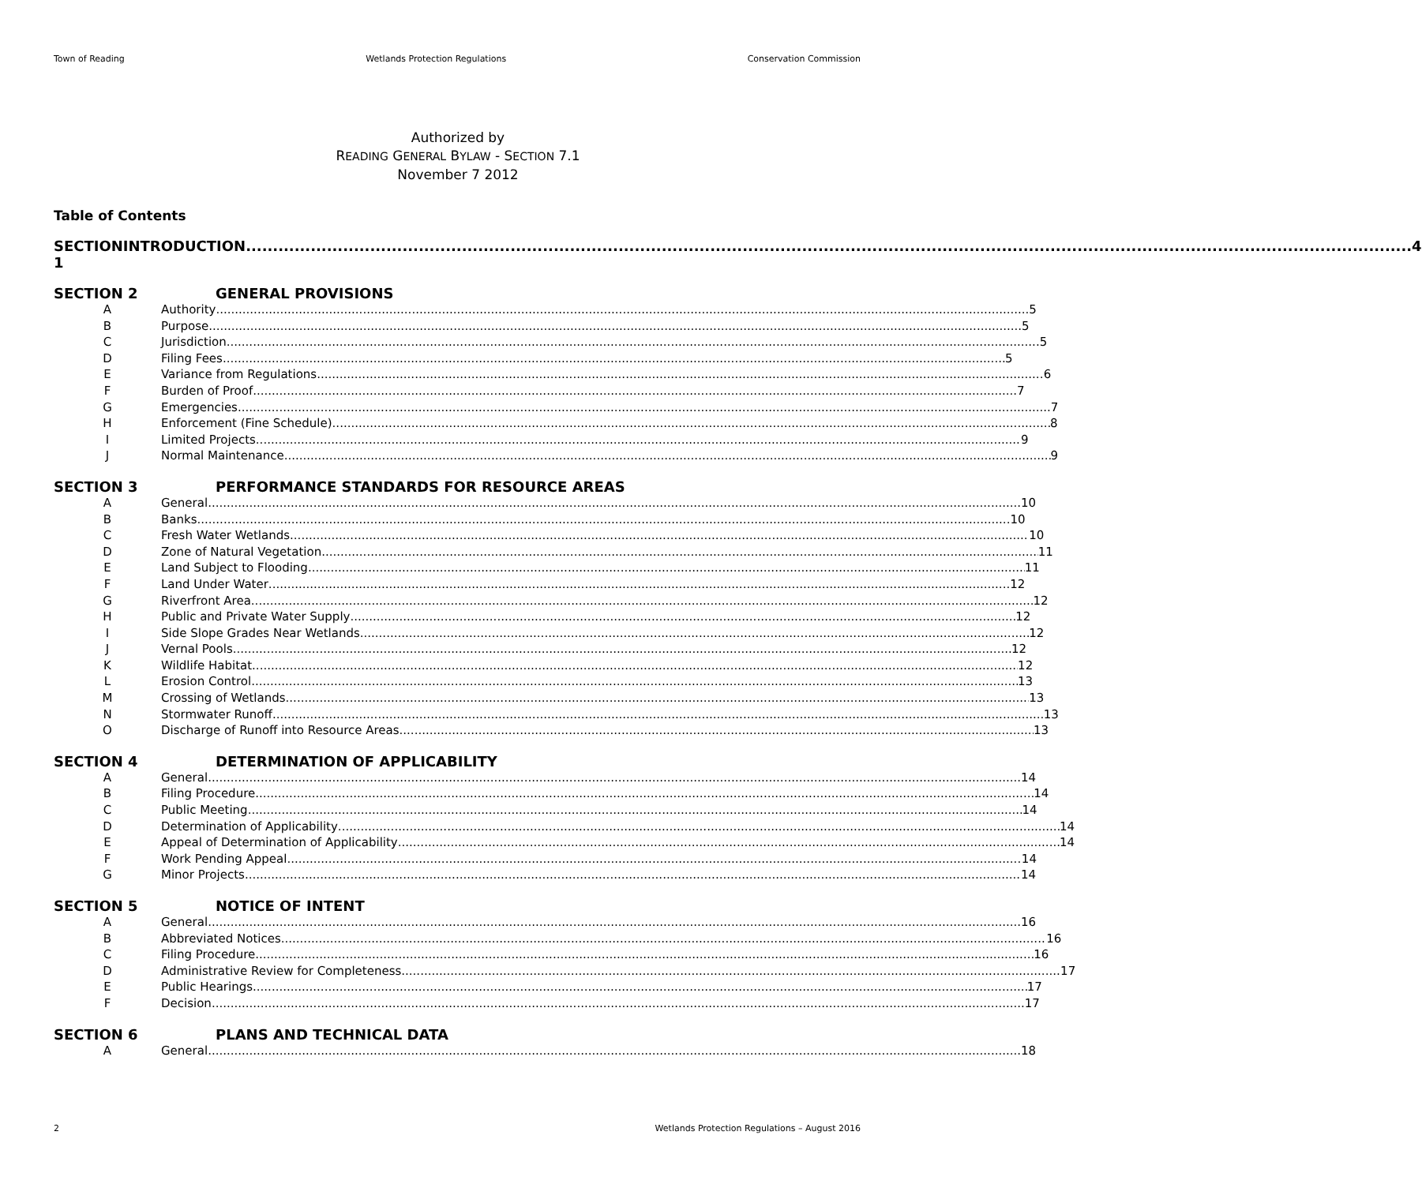Town of Reading Wetlands Protection Regulations Conservation Commission
Authorized by
READING GENERAL BYLAW - SECTION 7.1
November 7 2012
Table of Contents
SECTION 1 INTRODUCTION 4
SECTION 2 GENERAL PROVISIONS
A Authority 5
B Purpose 5
C Jurisdiction 5
D Filing Fees 5
E Variance from Regulations 6
F Burden of Proof 7
G Emergencies 7
H Enforcement (Fine Schedule) 8
I Limited Projects 9
J Normal Maintenance 9
SECTION 3 PERFORMANCE STANDARDS FOR RESOURCE AREAS
A General 10
B Banks 10
C Fresh Water Wetlands 10
D Zone of Natural Vegetation 11
E Land Subject to Flooding 11
F Land Under Water 12
G Riverfront Area 12
H Public and Private Water Supply 12
I Side Slope Grades Near Wetlands 12
J Vernal Pools 12
K Wildlife Habitat 12
L Erosion Control 13
M Crossing of Wetlands 13
N Stormwater Runoff 13
O Discharge of Runoff into Resource Areas 13
SECTION 4 DETERMINATION OF APPLICABILITY
A General 14
B Filing Procedure 14
C Public Meeting 14
D Determination of Applicability 14
E Appeal of Determination of Applicability 14
F Work Pending Appeal 14
G Minor Projects 14
SECTION 5 NOTICE OF INTENT
A General 16
B Abbreviated Notices 16
C Filing Procedure 16
D Administrative Review for Completeness 17
E Public Hearings 17
F Decision 17
SECTION 6 PLANS AND TECHNICAL DATA
A General 18
2 Wetlands Protection Regulations – August 2016